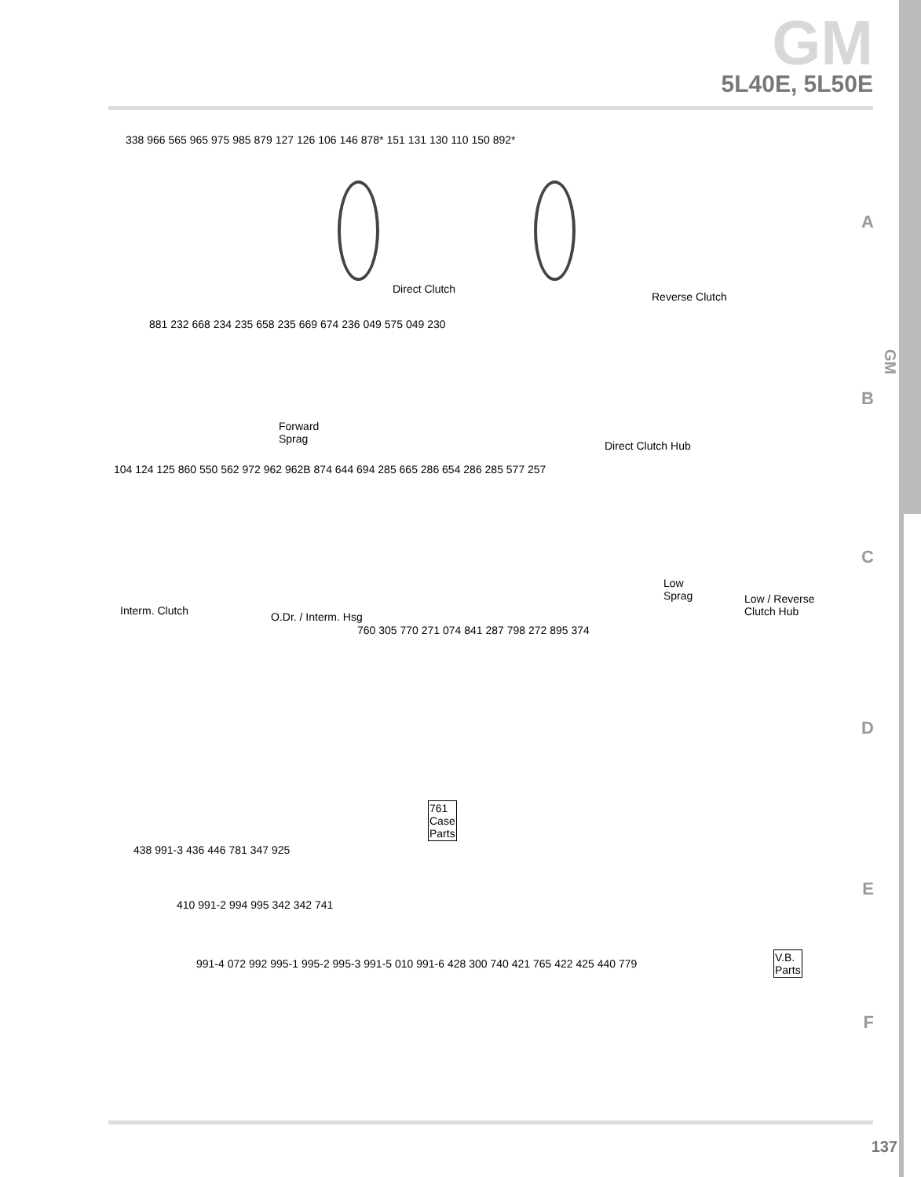GM
5L40E, 5L50E
338 966 565 965 975 985 879 127 126 106 146 878* 151 131 130 110 150 892*
Direct Clutch
Reverse Clutch
881 232 668 234 235 658 235 669 674 236 049 575 049 230
Forward
Sprag Direct Clutch Hub
104 124 125 860 550 562 972 962 962B 874 644 694 285 665 286 654 286 285 577 257
Interm. Clutch O.Dr. / Interm. Hsg
Low
Sprag Low / Reverse
Clutch Hub
760 305 770 271 074 841 287 798 272 895 374
761
Case
Parts
438 991-3 436 446 781 347 925
410 991-2 994 995 342 342 741
V.B.
Parts
991-4 072 992 995-1 995-2 995-3 991-5 010 991-6 428 300 740 421 765 422 425 440 779
A
B
C
D
E
F
GM
137